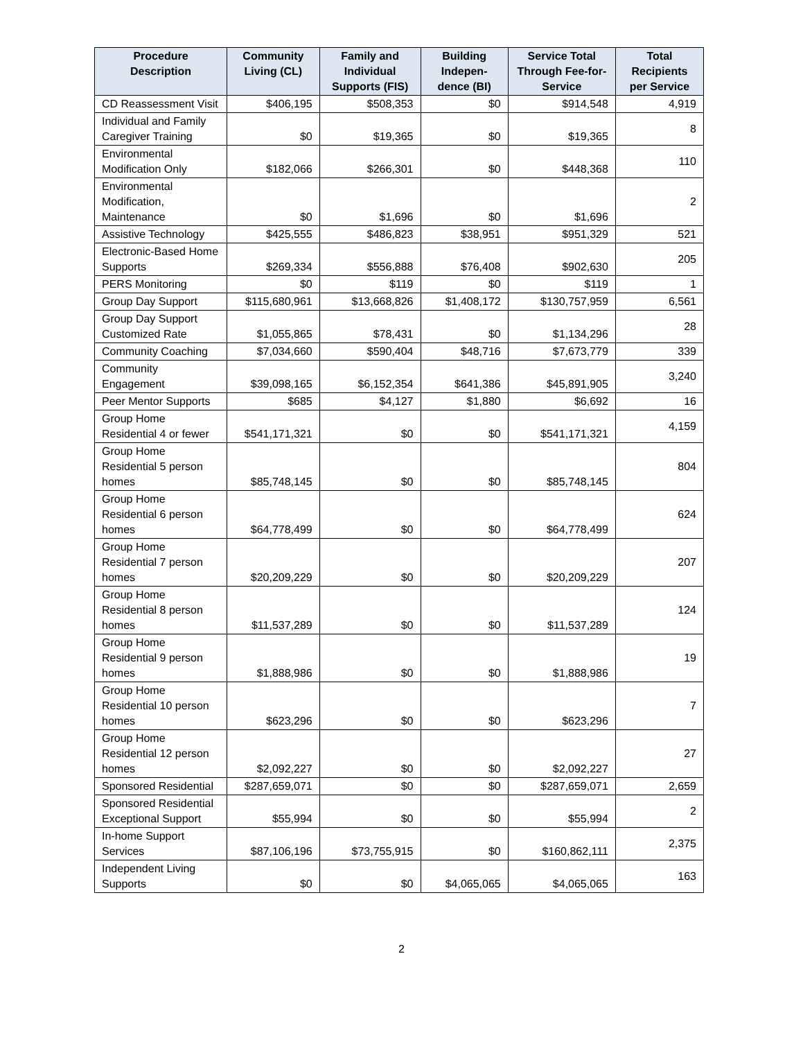| Procedure Description | Community Living (CL) | Family and Individual Supports (FIS) | Building Indepen-dence (BI) | Service Total Through Fee-for-Service | Total Recipients per Service |
| --- | --- | --- | --- | --- | --- |
| CD Reassessment Visit | $406,195 | $508,353 | $0 | $914,548 | 4,919 |
| Individual and Family Caregiver Training | $0 | $19,365 | $0 | $19,365 | 8 |
| Environmental Modification Only | $182,066 | $266,301 | $0 | $448,368 | 110 |
| Environmental Modification, Maintenance | $0 | $1,696 | $0 | $1,696 | 2 |
| Assistive Technology | $425,555 | $486,823 | $38,951 | $951,329 | 521 |
| Electronic-Based Home Supports | $269,334 | $556,888 | $76,408 | $902,630 | 205 |
| PERS Monitoring | $0 | $119 | $0 | $119 | 1 |
| Group Day Support | $115,680,961 | $13,668,826 | $1,408,172 | $130,757,959 | 6,561 |
| Group Day Support Customized Rate | $1,055,865 | $78,431 | $0 | $1,134,296 | 28 |
| Community Coaching | $7,034,660 | $590,404 | $48,716 | $7,673,779 | 339 |
| Community Engagement | $39,098,165 | $6,152,354 | $641,386 | $45,891,905 | 3,240 |
| Peer Mentor Supports | $685 | $4,127 | $1,880 | $6,692 | 16 |
| Group Home Residential 4 or fewer | $541,171,321 | $0 | $0 | $541,171,321 | 4,159 |
| Group Home Residential 5 person homes | $85,748,145 | $0 | $0 | $85,748,145 | 804 |
| Group Home Residential 6 person homes | $64,778,499 | $0 | $0 | $64,778,499 | 624 |
| Group Home Residential 7 person homes | $20,209,229 | $0 | $0 | $20,209,229 | 207 |
| Group Home Residential 8 person homes | $11,537,289 | $0 | $0 | $11,537,289 | 124 |
| Group Home Residential 9 person homes | $1,888,986 | $0 | $0 | $1,888,986 | 19 |
| Group Home Residential 10 person homes | $623,296 | $0 | $0 | $623,296 | 7 |
| Group Home Residential 12 person homes | $2,092,227 | $0 | $0 | $2,092,227 | 27 |
| Sponsored Residential | $287,659,071 | $0 | $0 | $287,659,071 | 2,659 |
| Sponsored Residential Exceptional Support | $55,994 | $0 | $0 | $55,994 | 2 |
| In-home Support Services | $87,106,196 | $73,755,915 | $0 | $160,862,111 | 2,375 |
| Independent Living Supports | $0 | $0 | $4,065,065 | $4,065,065 | 163 |
2